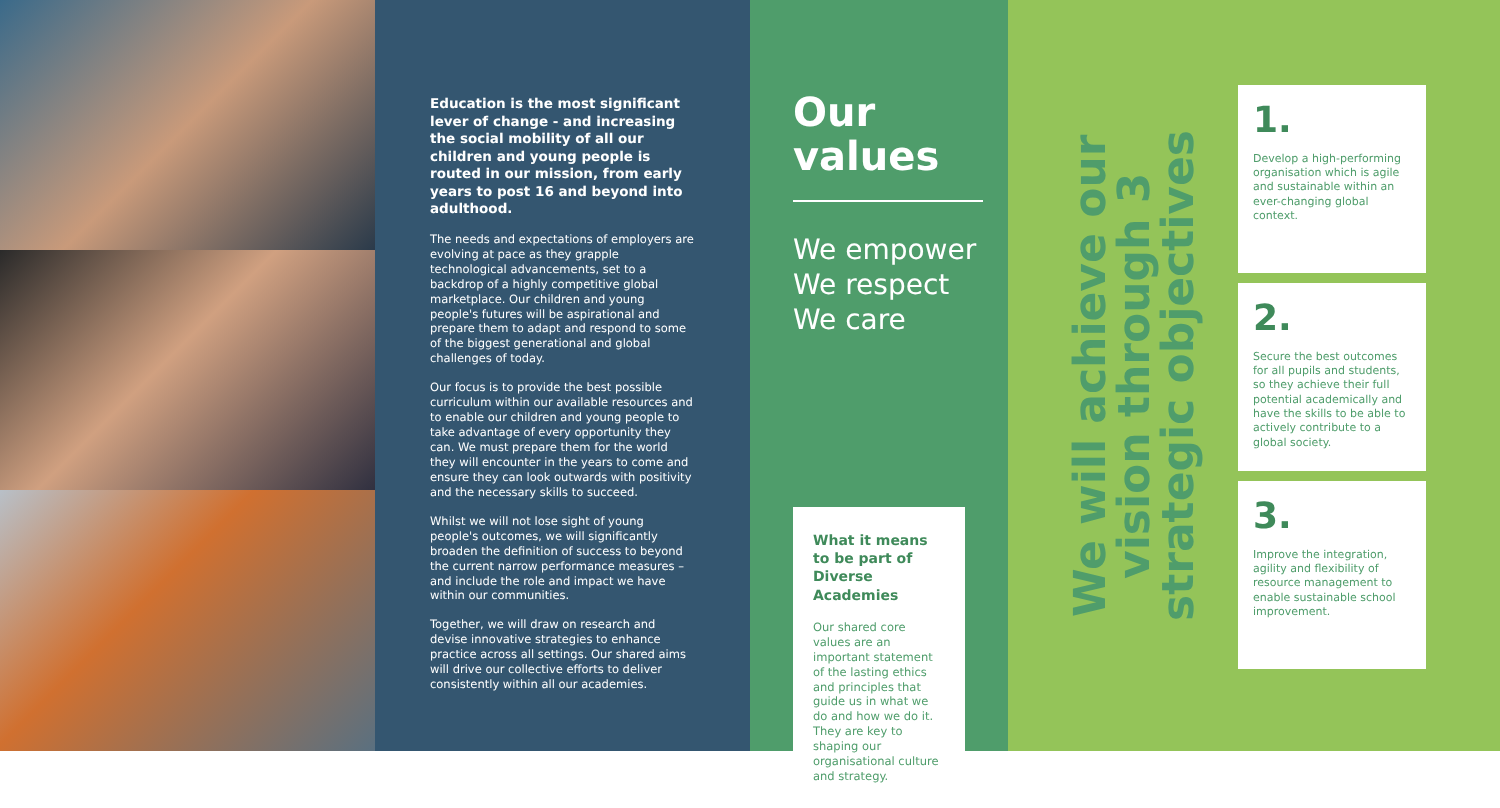Education is the most significant lever of change - and increasing the social mobility of all our children and young people is routed in our mission, from early years to post 16 and beyond into adulthood.
The needs and expectations of employers are evolving at pace as they grapple technological advancements, set to a backdrop of a highly competitive global marketplace. Our children and young people's futures will be aspirational and prepare them to adapt and respond to some of the biggest generational and global challenges of today.
Our focus is to provide the best possible curriculum within our available resources and to enable our children and young people to take advantage of every opportunity they can. We must prepare them for the world they will encounter in the years to come and ensure they can look outwards with positivity and the necessary skills to succeed.
Whilst we will not lose sight of young people's outcomes, we will significantly broaden the definition of success to beyond the current narrow performance measures – and include the role and impact we have within our communities.
Together, we will draw on research and devise innovative strategies to enhance practice across all settings. Our shared aims will drive our collective efforts to deliver consistently within all our academies.
Our values
We empower
We respect
We care
What it means to be part of Diverse Academies
Our shared core values are an important statement of the lasting ethics and principles that guide us in what we do and how we do it. They are key to shaping our organisational culture and strategy.
We will achieve our vision through 3 strategic objectives
1.
Develop a high-performing organisation which is agile and sustainable within an ever-changing global context.
2.
Secure the best outcomes for all pupils and students, so they achieve their full potential academically and have the skills to be able to actively contribute to a global society.
3.
Improve the integration, agility and flexibility of resource management to enable sustainable school improvement.